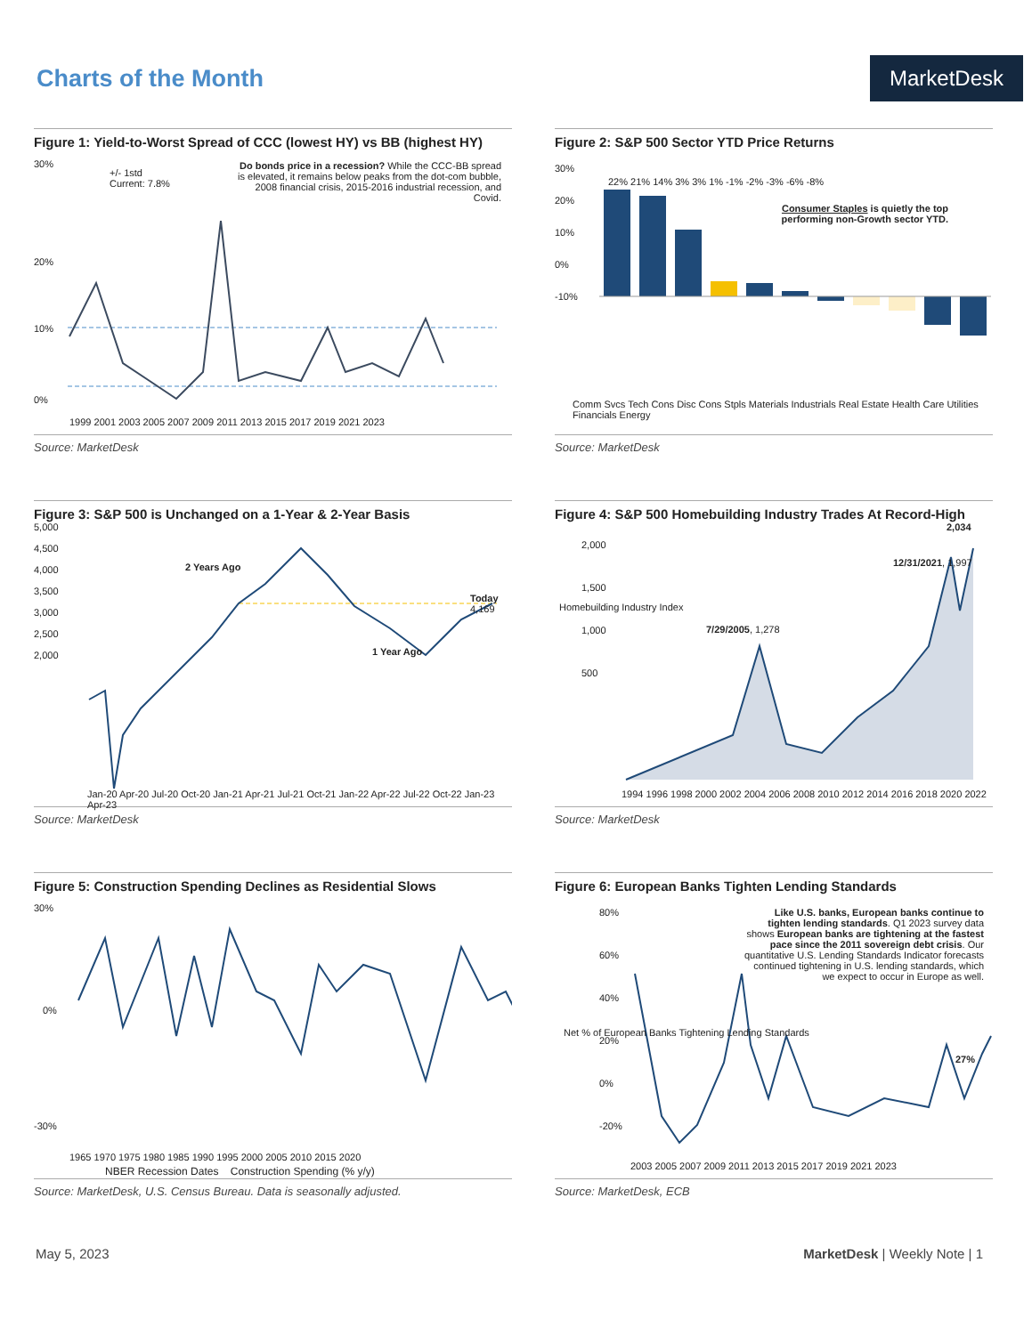Charts of the Month
MarketDesk
Figure 1: Yield-to-Worst Spread of CCC (lowest HY) vs BB (highest HY)
30%
20%
10%
0%
+/- 1std
Current: 7.8%
Do bonds price in a recession? While the CCC-BB spread is elevated, it remains below peaks from the dot-com bubble, 2008 financial crisis, 2015-2016 industrial recession, and Covid.
1999 2001 2003 2005 2007 2009 2011 2013 2015 2017 2019 2021 2023
Source: MarketDesk
Figure 2: S&P 500 Sector YTD Price Returns
22% 21% 14% 3% 3% 1% -1% -2% -3% -6% -8%
30%
20%
10%
0%
-10%
Consumer Staples is quietly the top performing non-Growth sector YTD.
Comm Svcs Tech Cons Disc Cons Stpls Materials Industrials Real Estate Health Care Utilities Financials Energy
Source: MarketDesk
Figure 3: S&P 500 is Unchanged on a 1-Year & 2-Year Basis
5,000
4,500
4,000
3,500
3,000
2,500
2,000
2 Years Ago
1 Year Ago
Today
4,169
Jan-20 Apr-20 Jul-20 Oct-20 Jan-21 Apr-21 Jul-21 Oct-21 Jan-22 Apr-22 Jul-22 Oct-22 Jan-23 Apr-23
Source: MarketDesk
Figure 4: S&P 500 Homebuilding Industry Trades At Record-High
2,000
1,500
1,000
500
7/29/2005, 1,278
12/31/2021, 1,997
2,034
Homebuilding Industry Index
1994 1996 1998 2000 2002 2004 2006 2008 2010 2012 2014 2016 2018 2020 2022
Source: MarketDesk
Figure 5: Construction Spending Declines as Residential Slows
30%
0%
-30%
1965 1970 1975 1980 1985 1990 1995 2000 2005 2010 2015 2020
NBER Recession Dates Construction Spending (% y/y)
Source: MarketDesk, U.S. Census Bureau. Data is seasonally adjusted.
Figure 6: European Banks Tighten Lending Standards
80%
60%
40%
20%
0%
-20%
Like U.S. banks, European banks continue to tighten lending standards. Q1 2023 survey data shows European banks are tightening at the fastest pace since the 2011 sovereign debt crisis. Our quantitative U.S. Lending Standards Indicator forecasts continued tightening in U.S. lending standards, which we expect to occur in Europe as well.
27%
Net % of European Banks Tightening Lending Standards
2003 2005 2007 2009 2011 2013 2015 2017 2019 2021 2023
Source: MarketDesk, ECB
May 5, 2023 MarketDesk | Weekly Note | 1